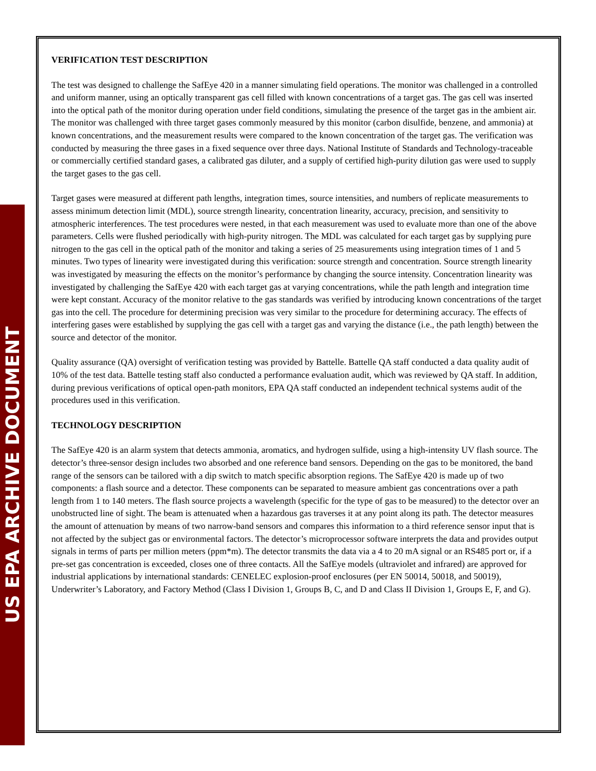US EPA ARCHIVE DOCUMENT
VERIFICATION TEST DESCRIPTION
The test was designed to challenge the SafEye 420 in a manner simulating field operations. The monitor was challenged in a controlled and uniform manner, using an optically transparent gas cell filled with known concentrations of a target gas. The gas cell was inserted into the optical path of the monitor during operation under field conditions, simulating the presence of the target gas in the ambient air. The monitor was challenged with three target gases commonly measured by this monitor (carbon disulfide, benzene, and ammonia) at known concentrations, and the measurement results were compared to the known concentration of the target gas. The verification was conducted by measuring the three gases in a fixed sequence over three days. National Institute of Standards and Technology-traceable or commercially certified standard gases, a calibrated gas diluter, and a supply of certified high-purity dilution gas were used to supply the target gases to the gas cell.
Target gases were measured at different path lengths, integration times, source intensities, and numbers of replicate measurements to assess minimum detection limit (MDL), source strength linearity, concentration linearity, accuracy, precision, and sensitivity to atmospheric interferences. The test procedures were nested, in that each measurement was used to evaluate more than one of the above parameters. Cells were flushed periodically with high-purity nitrogen. The MDL was calculated for each target gas by supplying pure nitrogen to the gas cell in the optical path of the monitor and taking a series of 25 measurements using integration times of 1 and 5 minutes. Two types of linearity were investigated during this verification: source strength and concentration. Source strength linearity was investigated by measuring the effects on the monitor’s performance by changing the source intensity. Concentration linearity was investigated by challenging the SafEye 420 with each target gas at varying concentrations, while the path length and integration time were kept constant. Accuracy of the monitor relative to the gas standards was verified by introducing known concentrations of the target gas into the cell. The procedure for determining precision was very similar to the procedure for determining accuracy. The effects of interfering gases were established by supplying the gas cell with a target gas and varying the distance (i.e., the path length) between the source and detector of the monitor.
Quality assurance (QA) oversight of verification testing was provided by Battelle. Battelle QA staff conducted a data quality audit of 10% of the test data. Battelle testing staff also conducted a performance evaluation audit, which was reviewed by QA staff. In addition, during previous verifications of optical open-path monitors, EPA QA staff conducted an independent technical systems audit of the procedures used in this verification.
TECHNOLOGY DESCRIPTION
The SafEye 420 is an alarm system that detects ammonia, aromatics, and hydrogen sulfide, using a high-intensity UV flash source. The detector’s three-sensor design includes two absorbed and one reference band sensors. Depending on the gas to be monitored, the band range of the sensors can be tailored with a dip switch to match specific absorption regions. The SafEye 420 is made up of two components: a flash source and a detector. These components can be separated to measure ambient gas concentrations over a path length from 1 to 140 meters. The flash source projects a wavelength (specific for the type of gas to be measured) to the detector over an unobstructed line of sight. The beam is attenuated when a hazardous gas traverses it at any point along its path. The detector measures the amount of attenuation by means of two narrow-band sensors and compares this information to a third reference sensor input that is not affected by the subject gas or environmental factors. The detector’s microprocessor software interprets the data and provides output signals in terms of parts per million meters (ppm*m). The detector transmits the data via a 4 to 20 mA signal or an RS485 port or, if a pre-set gas concentration is exceeded, closes one of three contacts. All the SafEye models (ultraviolet and infrared) are approved for industrial applications by international standards: CENELEC explosion-proof enclosures (per EN 50014, 50018, and 50019), Underwriter’s Laboratory, and Factory Method (Class I Division 1, Groups B, C, and D and Class II Division 1, Groups E, F, and G).